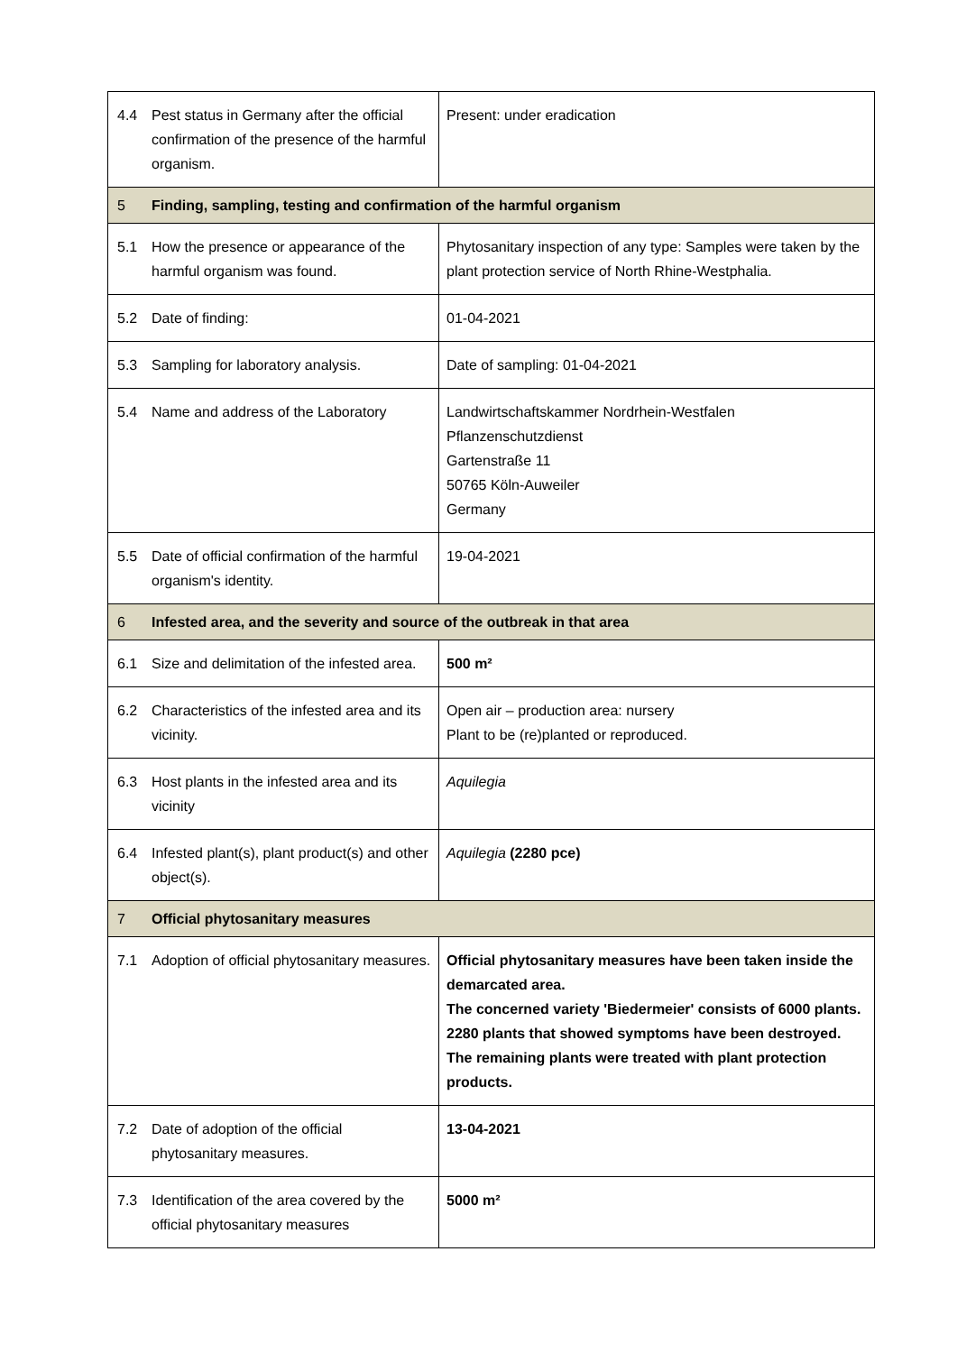| 4.4 | Pest status in Germany after the official confirmation of the presence of the harmful organism. | Present: under eradication |
| 5 | Finding, sampling, testing and confirmation of the harmful organism | |
| 5.1 | How the presence or appearance of the harmful organism was found. | Phytosanitary inspection of any type: Samples were taken by the plant protection service of North Rhine-Westphalia. |
| 5.2 | Date of finding: | 01-04-2021 |
| 5.3 | Sampling for laboratory analysis. | Date of sampling: 01-04-2021 |
| 5.4 | Name and address of the Laboratory | Landwirtschaftskammer Nordrhein-Westfalen Pflanzenschutzdienst Gartenstraße 11 50765 Köln-Auweiler Germany |
| 5.5 | Date of official confirmation of the harmful organism's identity. | 19-04-2021 |
| 6 | Infested area, and the severity and source of the outbreak in that area | |
| 6.1 | Size and delimitation of the infested area. | 500 m² |
| 6.2 | Characteristics of the infested area and its vicinity. | Open air – production area: nursery Plant to be (re)planted or reproduced. |
| 6.3 | Host plants in the infested area and its vicinity | Aquilegia |
| 6.4 | Infested plant(s), plant product(s) and other object(s). | Aquilegia (2280 pce) |
| 7 | Official phytosanitary measures | |
| 7.1 | Adoption of official phytosanitary measures. | Official phytosanitary measures have been taken inside the demarcated area. The concerned variety 'Biedermeier' consists of 6000 plants. 2280 plants that showed symptoms have been destroyed. The remaining plants were treated with plant protection products. |
| 7.2 | Date of adoption of the official phytosanitary measures. | 13-04-2021 |
| 7.3 | Identification of the area covered by the official phytosanitary measures | 5000 m² |